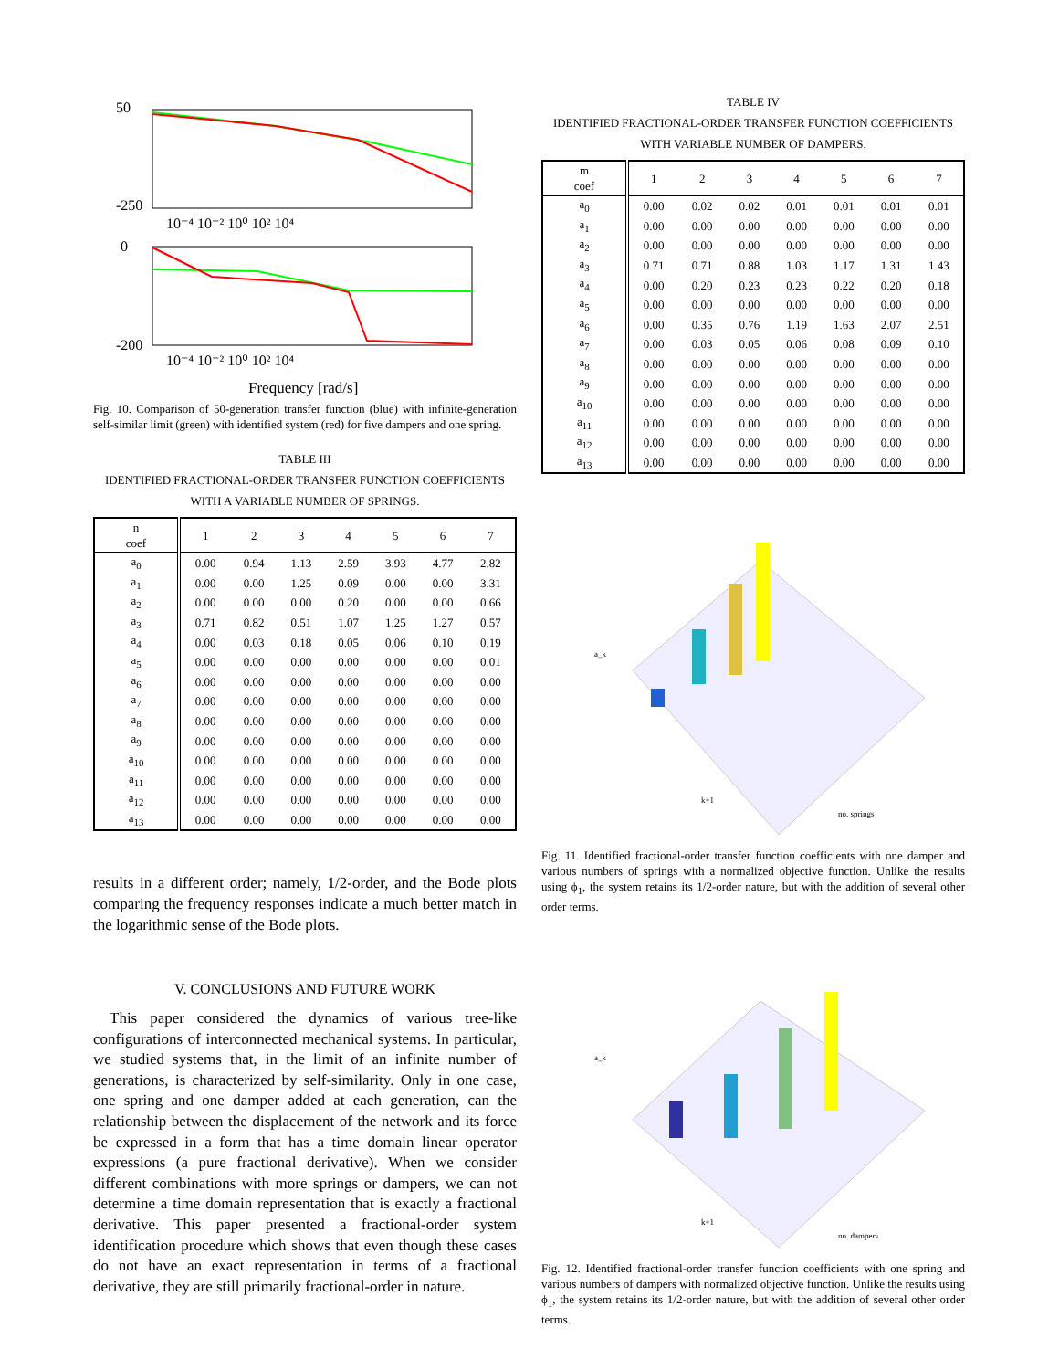50
-250
0
-200
10⁻⁴ 10⁻² 10⁰ 10² 10⁴
10⁻⁴ 10⁻² 10⁰ 10² 10⁴
Frequency [rad/s]
Fig. 10. Comparison of 50-generation transfer function (blue) with infinite-generation self-similar limit (green) with identified system (red) for five dampers and one spring.
TABLE III
IDENTIFIED FRACTIONAL-ORDER TRANSFER FUNCTION COEFFICIENTS
WITH A VARIABLE NUMBER OF SPRINGS.
| n coef | 1 | 2 | 3 | 4 | 5 | 6 | 7 |
| --- | --- | --- | --- | --- | --- | --- | --- |
| a<sub>0</sub> | 0.00 | 0.94 | 1.13 | 2.59 | 3.93 | 4.77 | 2.82 |
| a<sub>1</sub> | 0.00 | 0.00 | 1.25 | 0.09 | 0.00 | 0.00 | 3.31 |
| a<sub>2</sub> | 0.00 | 0.00 | 0.00 | 0.20 | 0.00 | 0.00 | 0.66 |
| a<sub>3</sub> | 0.71 | 0.82 | 0.51 | 1.07 | 1.25 | 1.27 | 0.57 |
| a<sub>4</sub> | 0.00 | 0.03 | 0.18 | 0.05 | 0.06 | 0.10 | 0.19 |
| a<sub>5</sub> | 0.00 | 0.00 | 0.00 | 0.00 | 0.00 | 0.00 | 0.01 |
| a<sub>6</sub> | 0.00 | 0.00 | 0.00 | 0.00 | 0.00 | 0.00 | 0.00 |
| a<sub>7</sub> | 0.00 | 0.00 | 0.00 | 0.00 | 0.00 | 0.00 | 0.00 |
| a<sub>8</sub> | 0.00 | 0.00 | 0.00 | 0.00 | 0.00 | 0.00 | 0.00 |
| a<sub>9</sub> | 0.00 | 0.00 | 0.00 | 0.00 | 0.00 | 0.00 | 0.00 |
| a<sub>10</sub> | 0.00 | 0.00 | 0.00 | 0.00 | 0.00 | 0.00 | 0.00 |
| a<sub>11</sub> | 0.00 | 0.00 | 0.00 | 0.00 | 0.00 | 0.00 | 0.00 |
| a<sub>12</sub> | 0.00 | 0.00 | 0.00 | 0.00 | 0.00 | 0.00 | 0.00 |
| a<sub>13</sub> | 0.00 | 0.00 | 0.00 | 0.00 | 0.00 | 0.00 | 0.00 |
results in a different order; namely, 1/2-order, and the Bode plots comparing the frequency responses indicate a much better match in the logarithmic sense of the Bode plots.
V. CONCLUSIONS AND FUTURE WORK
This paper considered the dynamics of various tree-like configurations of interconnected mechanical systems. In particular, we studied systems that, in the limit of an infinite number of generations, is characterized by self-similarity. Only in one case, one spring and one damper added at each generation, can the relationship between the displacement of the network and its force be expressed in a form that has a time domain linear operator expressions (a pure fractional derivative). When we consider different combinations with more springs or dampers, we can not determine a time domain representation that is exactly a fractional derivative. This paper presented a fractional-order system identification procedure which shows that even though these cases do not have an exact representation in terms of a fractional derivative, they are still primarily fractional-order in nature.
TABLE IV
IDENTIFIED FRACTIONAL-ORDER TRANSFER FUNCTION COEFFICIENTS
WITH VARIABLE NUMBER OF DAMPERS.
| m coef | 1 | 2 | 3 | 4 | 5 | 6 | 7 |
| --- | --- | --- | --- | --- | --- | --- | --- |
| a<sub>0</sub> | 0.00 | 0.02 | 0.02 | 0.01 | 0.01 | 0.01 | 0.01 |
| a<sub>1</sub> | 0.00 | 0.00 | 0.00 | 0.00 | 0.00 | 0.00 | 0.00 |
| a<sub>2</sub> | 0.00 | 0.00 | 0.00 | 0.00 | 0.00 | 0.00 | 0.00 |
| a<sub>3</sub> | 0.71 | 0.71 | 0.88 | 1.03 | 1.17 | 1.31 | 1.43 |
| a<sub>4</sub> | 0.00 | 0.20 | 0.23 | 0.23 | 0.22 | 0.20 | 0.18 |
| a<sub>5</sub> | 0.00 | 0.00 | 0.00 | 0.00 | 0.00 | 0.00 | 0.00 |
| a<sub>6</sub> | 0.00 | 0.35 | 0.76 | 1.19 | 1.63 | 2.07 | 2.51 |
| a<sub>7</sub> | 0.00 | 0.03 | 0.05 | 0.06 | 0.08 | 0.09 | 0.10 |
| a<sub>8</sub> | 0.00 | 0.00 | 0.00 | 0.00 | 0.00 | 0.00 | 0.00 |
| a<sub>9</sub> | 0.00 | 0.00 | 0.00 | 0.00 | 0.00 | 0.00 | 0.00 |
| a<sub>10</sub> | 0.00 | 0.00 | 0.00 | 0.00 | 0.00 | 0.00 | 0.00 |
| a<sub>11</sub> | 0.00 | 0.00 | 0.00 | 0.00 | 0.00 | 0.00 | 0.00 |
| a<sub>12</sub> | 0.00 | 0.00 | 0.00 | 0.00 | 0.00 | 0.00 | 0.00 |
| a<sub>13</sub> | 0.00 | 0.00 | 0.00 | 0.00 | 0.00 | 0.00 | 0.00 |
a_k
k+1
no. springs
Fig. 11. Identified fractional-order transfer function coefficients with one damper and various numbers of springs with a normalized objective function. Unlike the results using ϕ<sub>1</sub>, the system retains its 1/2-order nature, but with the addition of several other order terms.
a_k
k+1
no. dampers
Fig. 12. Identified fractional-order transfer function coefficients with one spring and various numbers of dampers with normalized objective function. Unlike the results using ϕ<sub>1</sub>, the system retains its 1/2-order nature, but with the addition of several other order terms.